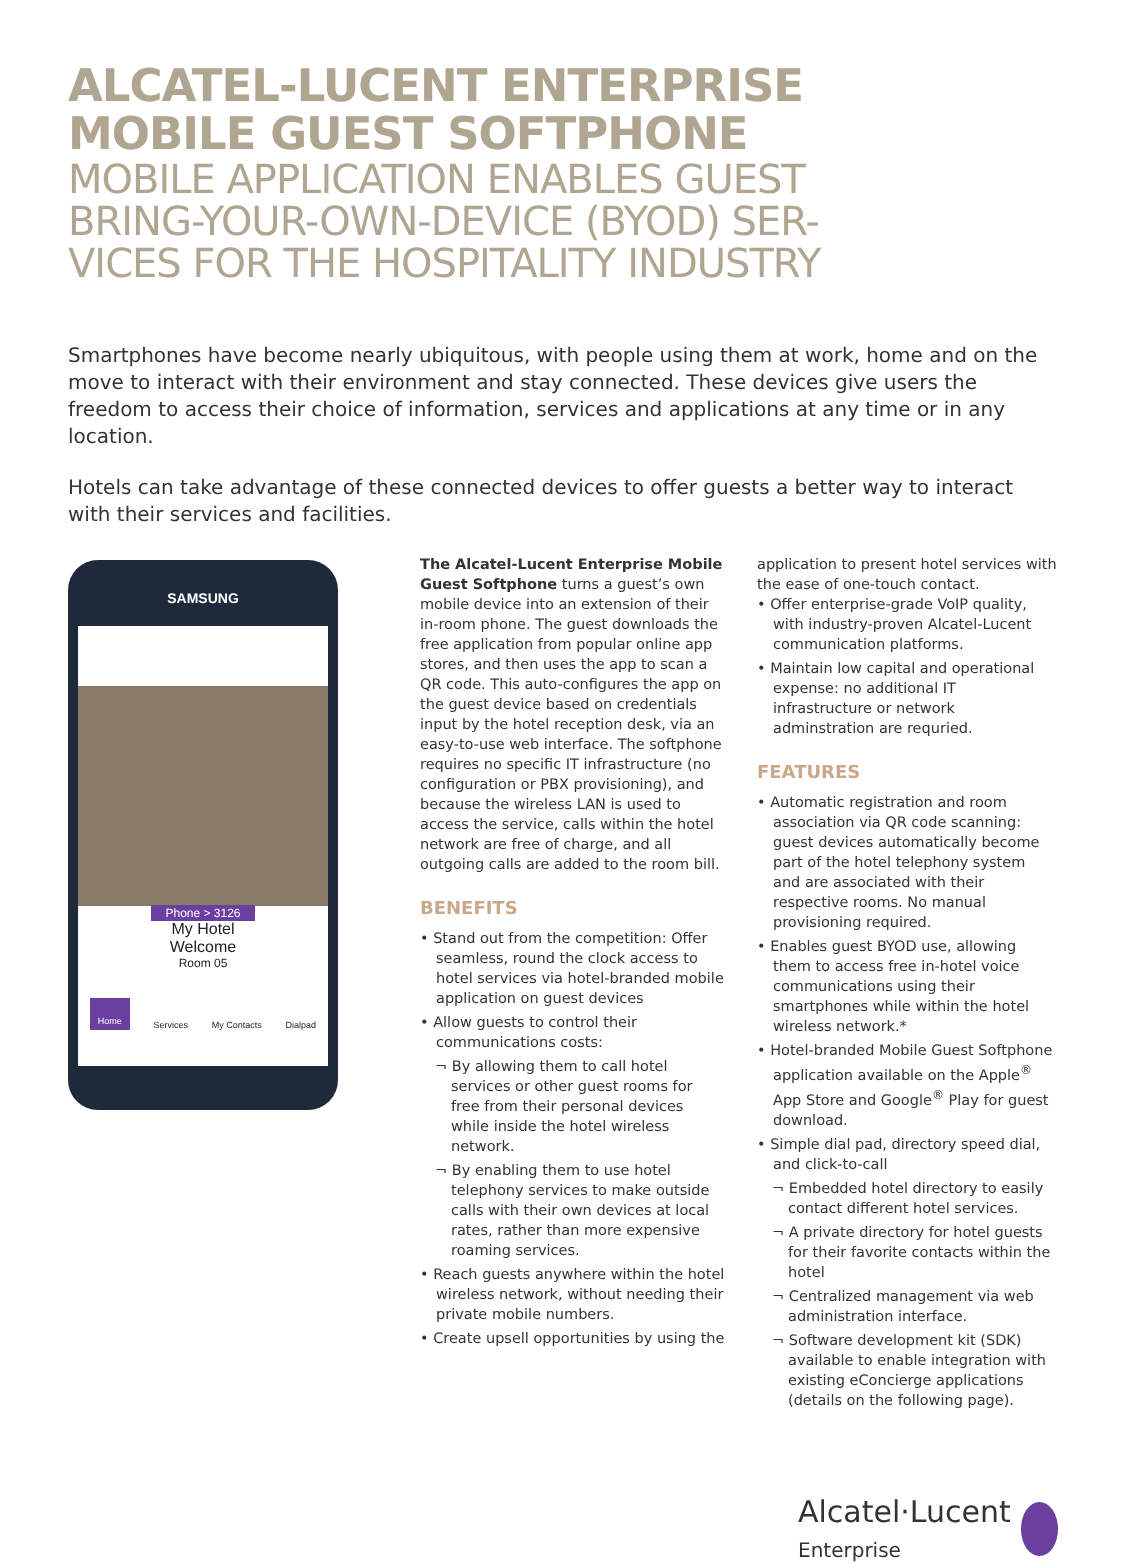ALCATEL-LUCENT ENTERPRISE
MOBILE GUEST SOFTPHONE
MOBILE APPLICATION ENABLES GUEST
BRING-YOUR-OWN-DEVICE (BYOD) SER-
VICES FOR THE HOSPITALITY INDUSTRY
Smartphones have become nearly ubiquitous, with people using them at work, home and on the move to interact with their environment and stay connected. These devices give users the freedom to access their choice of information, services and applications at any time or in any location.
Hotels can take advantage of these connected devices to offer guests a better way to interact with their services and facilities.
SAMSUNG
Phone > 3126
My Hotel
Welcome
Room 05
Home Services My Contacts Dialpad
The Alcatel-Lucent Enterprise Mobile Guest Softphone turns a guest’s own mobile device into an extension of their in-room phone. The guest downloads the free application from popular online app stores, and then uses the app to scan a QR code. This auto-configures the app on the guest device based on credentials input by the hotel reception desk, via an easy-to-use web interface. The softphone requires no specific IT infrastructure (no configuration or PBX provisioning), and because the wireless LAN is used to access the service, calls within the hotel network are free of charge, and all outgoing calls are added to the room bill.
BENEFITS
• Stand out from the competition: Offer seamless, round the clock access to hotel services via hotel-branded mobile application on guest devices
• Allow guests to control their communications costs:
¬ By allowing them to call hotel services or other guest rooms for free from their personal devices while inside the hotel wireless network.
¬ By enabling them to use hotel telephony services to make outside calls with their own devices at local rates, rather than more expensive roaming services.
• Reach guests anywhere within the hotel wireless network, without needing their private mobile numbers.
• Create upsell opportunities by using the
application to present hotel services with the ease of one-touch contact.
• Offer enterprise-grade VoIP quality, with industry-proven Alcatel-Lucent communication platforms.
• Maintain low capital and operational expense: no additional IT infrastructure or network adminstration are requried.
FEATURES
• Automatic registration and room association via QR code scanning: guest devices automatically become part of the hotel telephony system and are associated with their respective rooms. No manual provisioning required.
• Enables guest BYOD use, allowing them to access free in-hotel voice communications using their smartphones while within the hotel wireless network.*
• Hotel-branded Mobile Guest Softphone application available on the Apple<sup>®</sup> App Store and Google<sup>®</sup> Play for guest download.
• Simple dial pad, directory speed dial, and click-to-call
¬ Embedded hotel directory to easily contact different hotel services.
¬ A private directory for hotel guests for their favorite contacts within the hotel
¬ Centralized management via web administration interface.
¬ Software development kit (SDK) available to enable integration with existing eConcierge applications (details on the following page).
Alcatel·Lucent
Enterprise